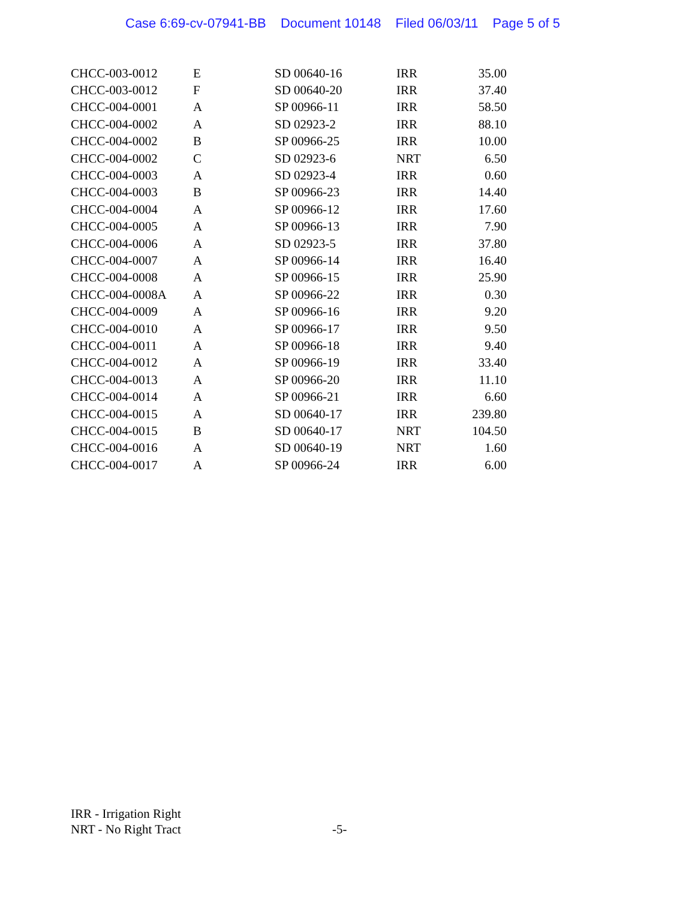Case 6:69-cv-07941-BB Document 10148 Filed 06/03/11 Page 5 of 5
| CHCC-003-0012 | E | SD 00640-16 | IRR | 35.00 |
| CHCC-003-0012 | F | SD 00640-20 | IRR | 37.40 |
| CHCC-004-0001 | A | SP 00966-11 | IRR | 58.50 |
| CHCC-004-0002 | A | SD 02923-2 | IRR | 88.10 |
| CHCC-004-0002 | B | SP 00966-25 | IRR | 10.00 |
| CHCC-004-0002 | C | SD 02923-6 | NRT | 6.50 |
| CHCC-004-0003 | A | SD 02923-4 | IRR | 0.60 |
| CHCC-004-0003 | B | SP 00966-23 | IRR | 14.40 |
| CHCC-004-0004 | A | SP 00966-12 | IRR | 17.60 |
| CHCC-004-0005 | A | SP 00966-13 | IRR | 7.90 |
| CHCC-004-0006 | A | SD 02923-5 | IRR | 37.80 |
| CHCC-004-0007 | A | SP 00966-14 | IRR | 16.40 |
| CHCC-004-0008 | A | SP 00966-15 | IRR | 25.90 |
| CHCC-004-0008A | A | SP 00966-22 | IRR | 0.30 |
| CHCC-004-0009 | A | SP 00966-16 | IRR | 9.20 |
| CHCC-004-0010 | A | SP 00966-17 | IRR | 9.50 |
| CHCC-004-0011 | A | SP 00966-18 | IRR | 9.40 |
| CHCC-004-0012 | A | SP 00966-19 | IRR | 33.40 |
| CHCC-004-0013 | A | SP 00966-20 | IRR | 11.10 |
| CHCC-004-0014 | A | SP 00966-21 | IRR | 6.60 |
| CHCC-004-0015 | A | SD 00640-17 | IRR | 239.80 |
| CHCC-004-0015 | B | SD 00640-17 | NRT | 104.50 |
| CHCC-004-0016 | A | SD 00640-19 | NRT | 1.60 |
| CHCC-004-0017 | A | SP 00966-24 | IRR | 6.00 |
IRR - Irrigation Right
NRT - No Right Tract
-5-